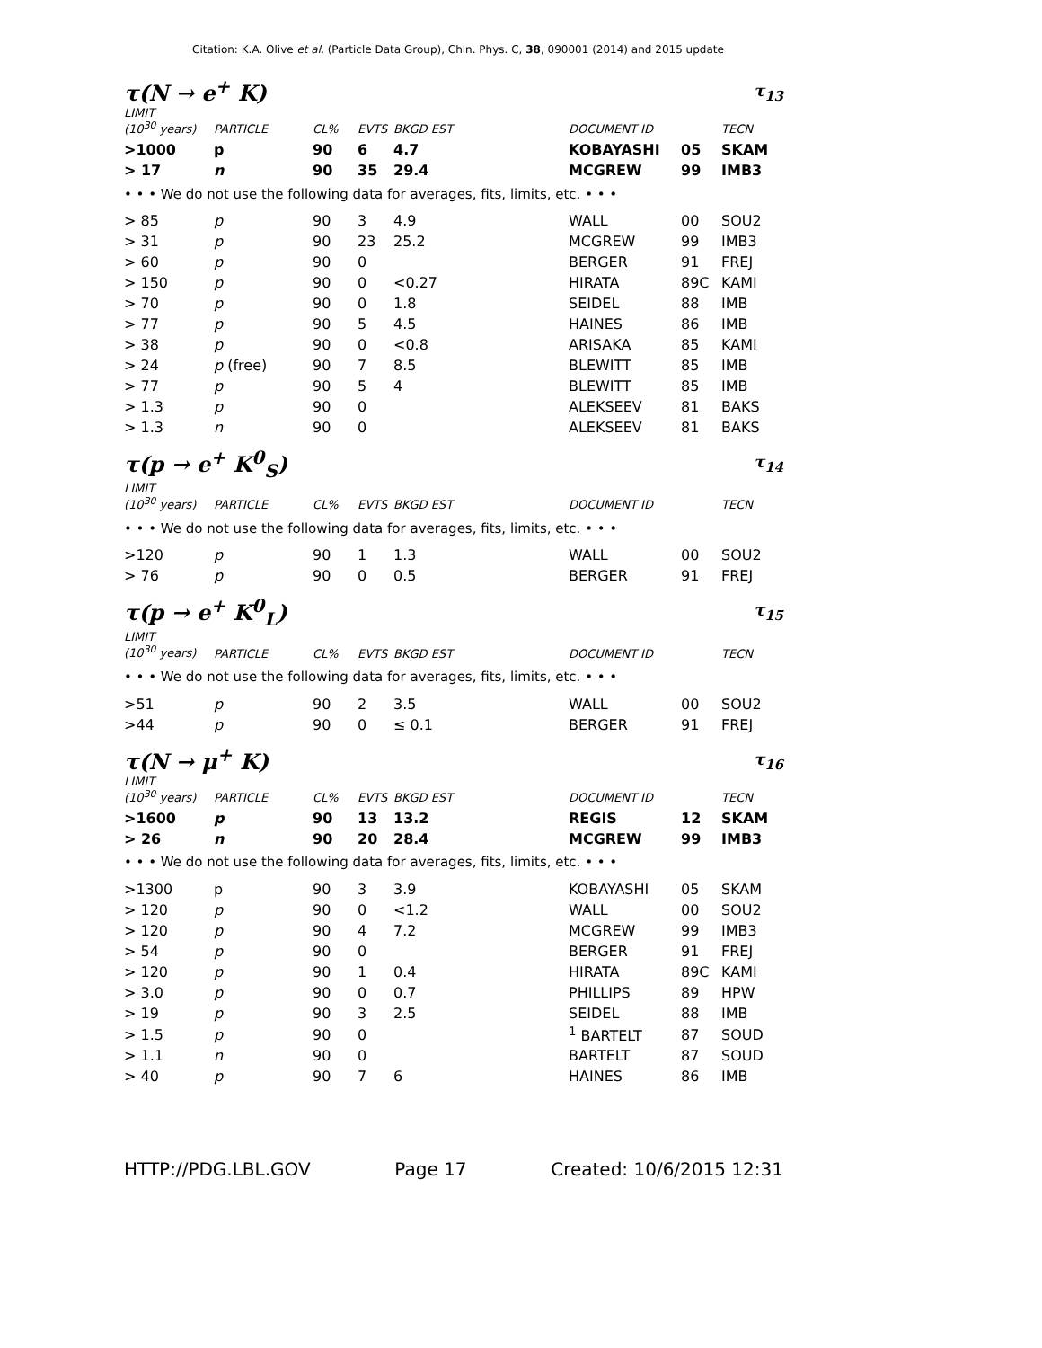Citation: K.A. Olive et al. (Particle Data Group), Chin. Phys. C, 38, 090001 (2014) and 2015 update
τ(N → e<sup>+</sup> K) τ<sub>13</sub>
| LIMIT (10<sup>30</sup> years) | PARTICLE | CL% | EVTS | BKGD EST | DOCUMENT ID | | TECN |
| --- | --- | --- | --- | --- | --- | --- | --- |
| >1000 | p | 90 | 6 | 4.7 | KOBAYASHI | 05 | SKAM |
| > 17 | n | 90 | 35 | 29.4 | MCGREW | 99 | IMB3 |
| • • • We do not use the following data for averages, fits, limits, etc. • • • | | | | | | | |
| > 85 | p | 90 | 3 | 4.9 | WALL | 00 | SOU2 |
| > 31 | p | 90 | 23 | 25.2 | MCGREW | 99 | IMB3 |
| > 60 | p | 90 | 0 | | BERGER | 91 | FREJ |
| > 150 | p | 90 | 0 | <0.27 | HIRATA | 89C | KAMI |
| > 70 | p | 90 | 0 | 1.8 | SEIDEL | 88 | IMB |
| > 77 | p | 90 | 5 | 4.5 | HAINES | 86 | IMB |
| > 38 | p | 90 | 0 | <0.8 | ARISAKA | 85 | KAMI |
| > 24 | p (free) | 90 | 7 | 8.5 | BLEWITT | 85 | IMB |
| > 77 | p | 90 | 5 | 4 | BLEWITT | 85 | IMB |
| > 1.3 | p | 90 | 0 | | ALEKSEEV | 81 | BAKS |
| > 1.3 | n | 90 | 0 | | ALEKSEEV | 81 | BAKS |
τ(p → e<sup>+</sup> K<sup>0</sup><sub>S</sub>) τ<sub>14</sub>
| LIMIT (10<sup>30</sup> years) | PARTICLE | CL% | EVTS | BKGD EST | DOCUMENT ID | | TECN |
| --- | --- | --- | --- | --- | --- | --- | --- |
| • • • We do not use the following data for averages, fits, limits, etc. • • • | | | | | | | |
| >120 | p | 90 | 1 | 1.3 | WALL | 00 | SOU2 |
| > 76 | p | 90 | 0 | 0.5 | BERGER | 91 | FREJ |
τ(p → e<sup>+</sup> K<sup>0</sup><sub>L</sub>) τ<sub>15</sub>
| LIMIT (10<sup>30</sup> years) | PARTICLE | CL% | EVTS | BKGD EST | DOCUMENT ID | | TECN |
| --- | --- | --- | --- | --- | --- | --- | --- |
| • • • We do not use the following data for averages, fits, limits, etc. • • • | | | | | | | |
| >51 | p | 90 | 2 | 3.5 | WALL | 00 | SOU2 |
| >44 | p | 90 | 0 | ≤ 0.1 | BERGER | 91 | FREJ |
τ(N → μ<sup>+</sup> K) τ<sub>16</sub>
| LIMIT (10<sup>30</sup> years) | PARTICLE | CL% | EVTS | BKGD EST | DOCUMENT ID | | TECN |
| --- | --- | --- | --- | --- | --- | --- | --- |
| >1600 | p | 90 | 13 | 13.2 | REGIS | 12 | SKAM |
| > 26 | n | 90 | 20 | 28.4 | MCGREW | 99 | IMB3 |
| • • • We do not use the following data for averages, fits, limits, etc. • • • | | | | | | | |
| >1300 | p | 90 | 3 | 3.9 | KOBAYASHI | 05 | SKAM |
| > 120 | p | 90 | 0 | <1.2 | WALL | 00 | SOU2 |
| > 120 | p | 90 | 4 | 7.2 | MCGREW | 99 | IMB3 |
| > 54 | p | 90 | 0 | | BERGER | 91 | FREJ |
| > 120 | p | 90 | 1 | 0.4 | HIRATA | 89C | KAMI |
| > 3.0 | p | 90 | 0 | 0.7 | PHILLIPS | 89 | HPW |
| > 19 | p | 90 | 3 | 2.5 | SEIDEL | 88 | IMB |
| > 1.5 | p | 90 | 0 | | <sup>1</sup> BARTELT | 87 | SOUD |
| > 1.1 | n | 90 | 0 | | BARTELT | 87 | SOUD |
| > 40 | p | 90 | 7 | 6 | HAINES | 86 | IMB |
HTTP://PDG.LBL.GOV Page 17 Created: 10/6/2015 12:31